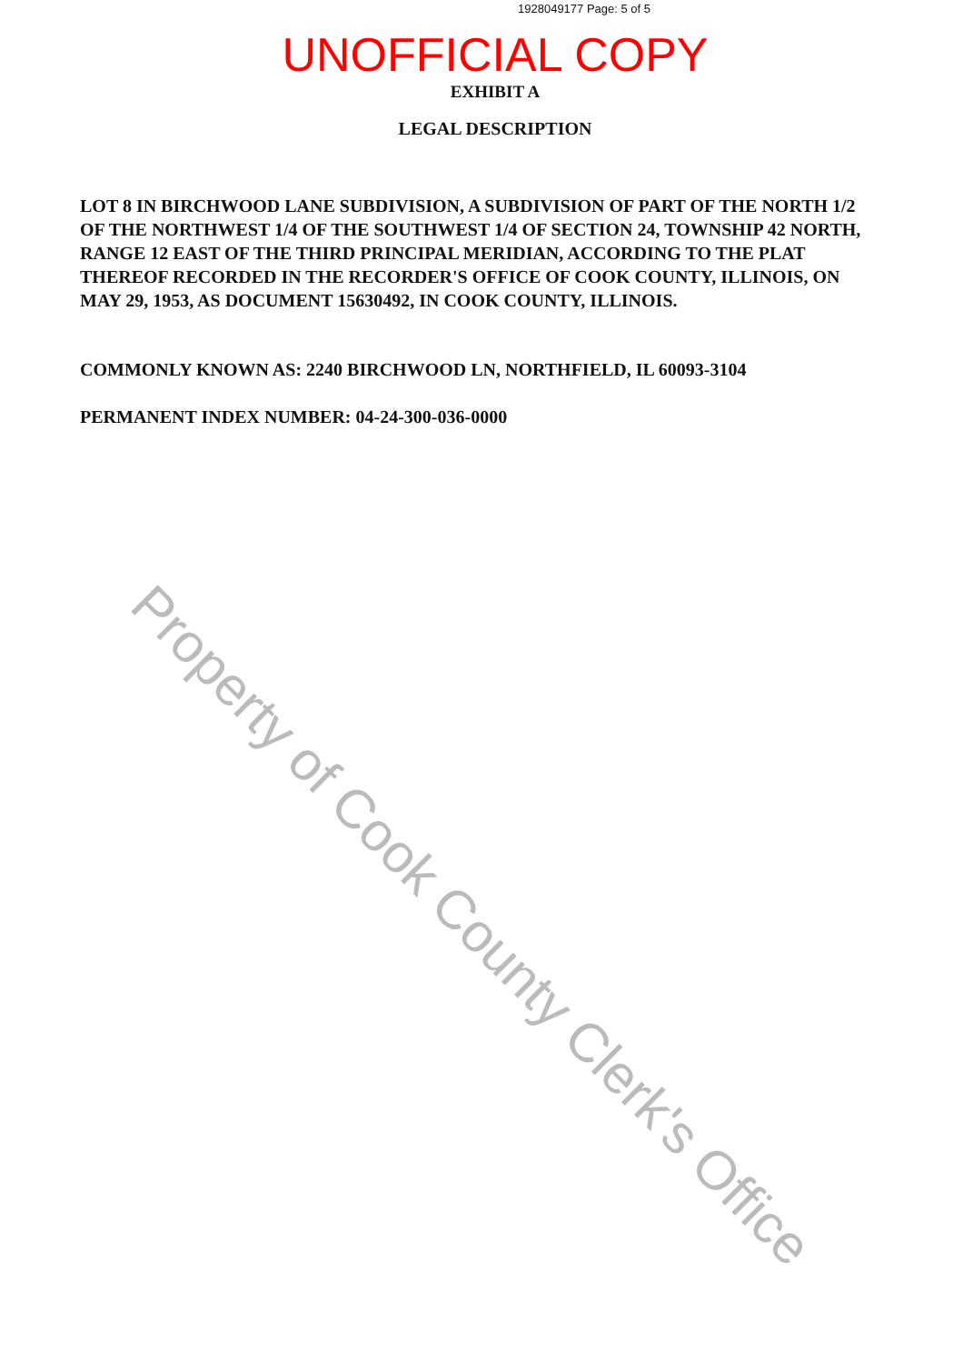1928049177 Page: 5 of 5
UNOFFICIAL COPY
EXHIBIT A
LEGAL DESCRIPTION
LOT 8 IN BIRCHWOOD LANE SUBDIVISION, A SUBDIVISION OF PART OF THE NORTH 1/2 OF THE NORTHWEST 1/4 OF THE SOUTHWEST 1/4 OF SECTION 24, TOWNSHIP 42 NORTH, RANGE 12 EAST OF THE THIRD PRINCIPAL MERIDIAN, ACCORDING TO THE PLAT THEREOF RECORDED IN THE RECORDER'S OFFICE OF COOK COUNTY, ILLINOIS, ON MAY 29, 1953, AS DOCUMENT 15630492, IN COOK COUNTY, ILLINOIS.
COMMONLY KNOWN AS: 2240 BIRCHWOOD LN, NORTHFIELD, IL 60093-3104
PERMANENT INDEX NUMBER: 04-24-300-036-0000
Property of Cook County Clerk's Office